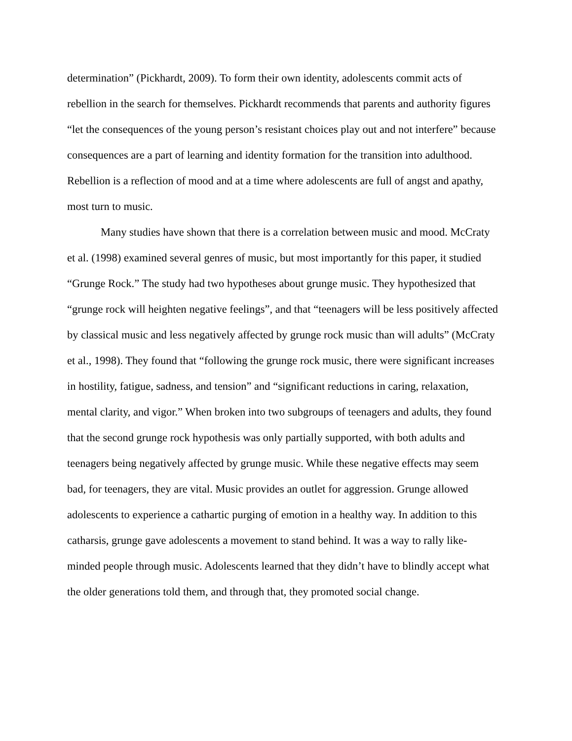determination” (Pickhardt, 2009). To form their own identity, adolescents commit acts of
rebellion in the search for themselves. Pickhardt recommends that parents and authority figures
“let the consequences of the young person’s resistant choices play out and not interfere” because
consequences are a part of learning and identity formation for the transition into adulthood.
Rebellion is a reflection of mood and at a time where adolescents are full of angst and apathy,
most turn to music.
Many studies have shown that there is a correlation between music and mood. McCraty
et al. (1998) examined several genres of music, but most importantly for this paper, it studied
“Grunge Rock.” The study had two hypotheses about grunge music. They hypothesized that
“grunge rock will heighten negative feelings”, and that “teenagers will be less positively affected
by classical music and less negatively affected by grunge rock music than will adults” (McCraty
et al., 1998). They found that “following the grunge rock music, there were significant increases
in hostility, fatigue, sadness, and tension” and “significant reductions in caring, relaxation,
mental clarity, and vigor.” When broken into two subgroups of teenagers and adults, they found
that the second grunge rock hypothesis was only partially supported, with both adults and
teenagers being negatively affected by grunge music. While these negative effects may seem
bad, for teenagers, they are vital. Music provides an outlet for aggression. Grunge allowed
adolescents to experience a cathartic purging of emotion in a healthy way. In addition to this
catharsis, grunge gave adolescents a movement to stand behind. It was a way to rally like-
minded people through music. Adolescents learned that they didn’t have to blindly accept what
the older generations told them, and through that, they promoted social change.